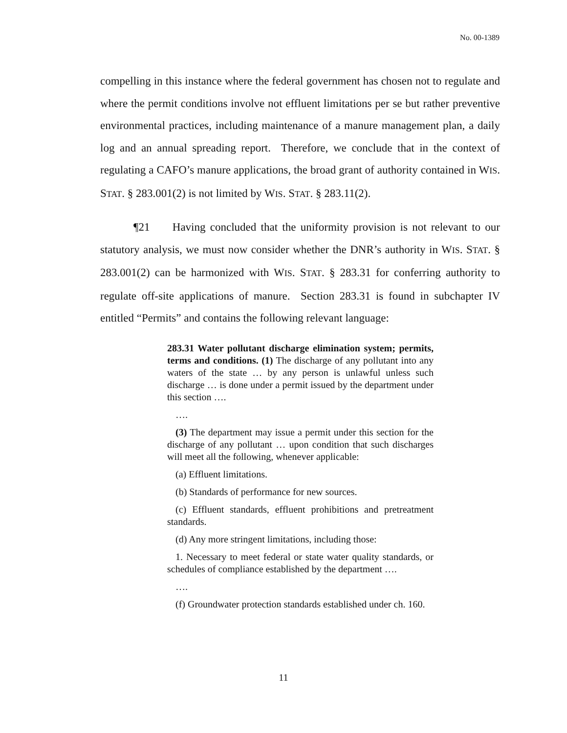No. 00-1389
compelling in this instance where the federal government has chosen not to regulate and where the permit conditions involve not effluent limitations per se but rather preventive environmental practices, including maintenance of a manure management plan, a daily log and an annual spreading report. Therefore, we conclude that in the context of regulating a CAFO’s manure applications, the broad grant of authority contained in WIS. STAT. § 283.001(2) is not limited by WIS. STAT. § 283.11(2).
¶21 Having concluded that the uniformity provision is not relevant to our statutory analysis, we must now consider whether the DNR’s authority in WIS. STAT. § 283.001(2) can be harmonized with WIS. STAT. § 283.31 for conferring authority to regulate off-site applications of manure. Section 283.31 is found in subchapter IV entitled “Permits” and contains the following relevant language:
283.31 Water pollutant discharge elimination system; permits, terms and conditions. (1) The discharge of any pollutant into any waters of the state … by any person is unlawful unless such discharge … is done under a permit issued by the department under this section ….
….
(3) The department may issue a permit under this section for the discharge of any pollutant … upon condition that such discharges will meet all the following, whenever applicable:
(a) Effluent limitations.
(b) Standards of performance for new sources.
(c) Effluent standards, effluent prohibitions and pretreatment standards.
(d) Any more stringent limitations, including those:
1. Necessary to meet federal or state water quality standards, or schedules of compliance established by the department ….
….
(f) Groundwater protection standards established under ch. 160.
11